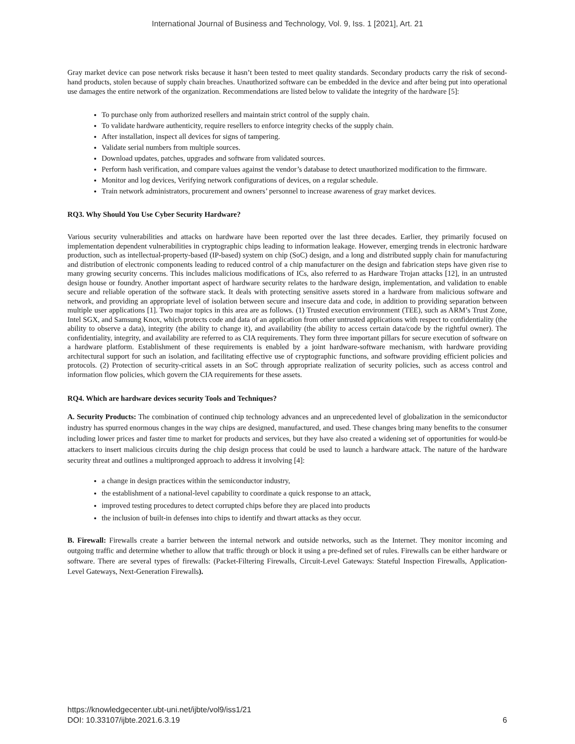International Journal of Business and Technology, Vol. 9, Iss. 1 [2021], Art. 21
Gray market device can pose network risks because it hasn’t been tested to meet quality standards. Secondary products carry the risk of second-hand products, stolen because of supply chain breaches. Unauthorized software can be embedded in the device and after being put into operational use damages the entire network of the organization. Recommendations are listed below to validate the integrity of the hardware [5]:
To purchase only from authorized resellers and maintain strict control of the supply chain.
To validate hardware authenticity, require resellers to enforce integrity checks of the supply chain.
After installation, inspect all devices for signs of tampering.
Validate serial numbers from multiple sources.
Download updates, patches, upgrades and software from validated sources.
Perform hash verification, and compare values against the vendor’s database to detect unauthorized modification to the firmware.
Monitor and log devices, Verifying network configurations of devices, on a regular schedule.
Train network administrators, procurement and owners’ personnel to increase awareness of gray market devices.
RQ3. Why Should You Use Cyber Security Hardware?
Various security vulnerabilities and attacks on hardware have been reported over the last three decades. Earlier, they primarily focused on implementation dependent vulnerabilities in cryptographic chips leading to information leakage. However, emerging trends in electronic hardware production, such as intellectual-property-based (IP-based) system on chip (SoC) design, and a long and distributed supply chain for manufacturing and distribution of electronic components leading to reduced control of a chip manufacturer on the design and fabrication steps have given rise to many growing security concerns. This includes malicious modifications of ICs, also referred to as Hardware Trojan attacks [12], in an untrusted design house or foundry. Another important aspect of hardware security relates to the hardware design, implementation, and validation to enable secure and reliable operation of the software stack. It deals with protecting sensitive assets stored in a hardware from malicious software and network, and providing an appropriate level of isolation between secure and insecure data and code, in addition to providing separation between multiple user applications [1]. Two major topics in this area are as follows. (1) Trusted execution environment (TEE), such as ARM’s Trust Zone, Intel SGX, and Samsung Knox, which protects code and data of an application from other untrusted applications with respect to confidentiality (the ability to observe a data), integrity (the ability to change it), and availability (the ability to access certain data/code by the rightful owner). The confidentiality, integrity, and availability are referred to as CIA requirements. They form three important pillars for secure execution of software on a hardware platform. Establishment of these requirements is enabled by a joint hardware-software mechanism, with hardware providing architectural support for such an isolation, and facilitating effective use of cryptographic functions, and software providing efficient policies and protocols. (2) Protection of security-critical assets in an SoC through appropriate realization of security policies, such as access control and information flow policies, which govern the CIA requirements for these assets.
RQ4. Which are hardware devices security Tools and Techniques?
A. Security Products: The combination of continued chip technology advances and an unprecedented level of globalization in the semiconductor industry has spurred enormous changes in the way chips are designed, manufactured, and used. These changes bring many benefits to the consumer including lower prices and faster time to market for products and services, but they have also created a widening set of opportunities for would-be attackers to insert malicious circuits during the chip design process that could be used to launch a hardware attack. The nature of the hardware security threat and outlines a multipronged approach to address it involving [4]:
a change in design practices within the semiconductor industry,
the establishment of a national-level capability to coordinate a quick response to an attack,
improved testing procedures to detect corrupted chips before they are placed into products
the inclusion of built-in defenses into chips to identify and thwart attacks as they occur.
B. Firewall: Firewalls create a barrier between the internal network and outside networks, such as the Internet. They monitor incoming and outgoing traffic and determine whether to allow that traffic through or block it using a pre-defined set of rules. Firewalls can be either hardware or software. There are several types of firewalls: (Packet-Filtering Firewalls, Circuit-Level Gateways: Stateful Inspection Firewalls, Application-Level Gateways, Next-Generation Firewalls).
https://knowledgecenter.ubt-uni.net/ijbte/vol9/iss1/21
DOI: 10.33107/ijbte.2021.6.3.19
6